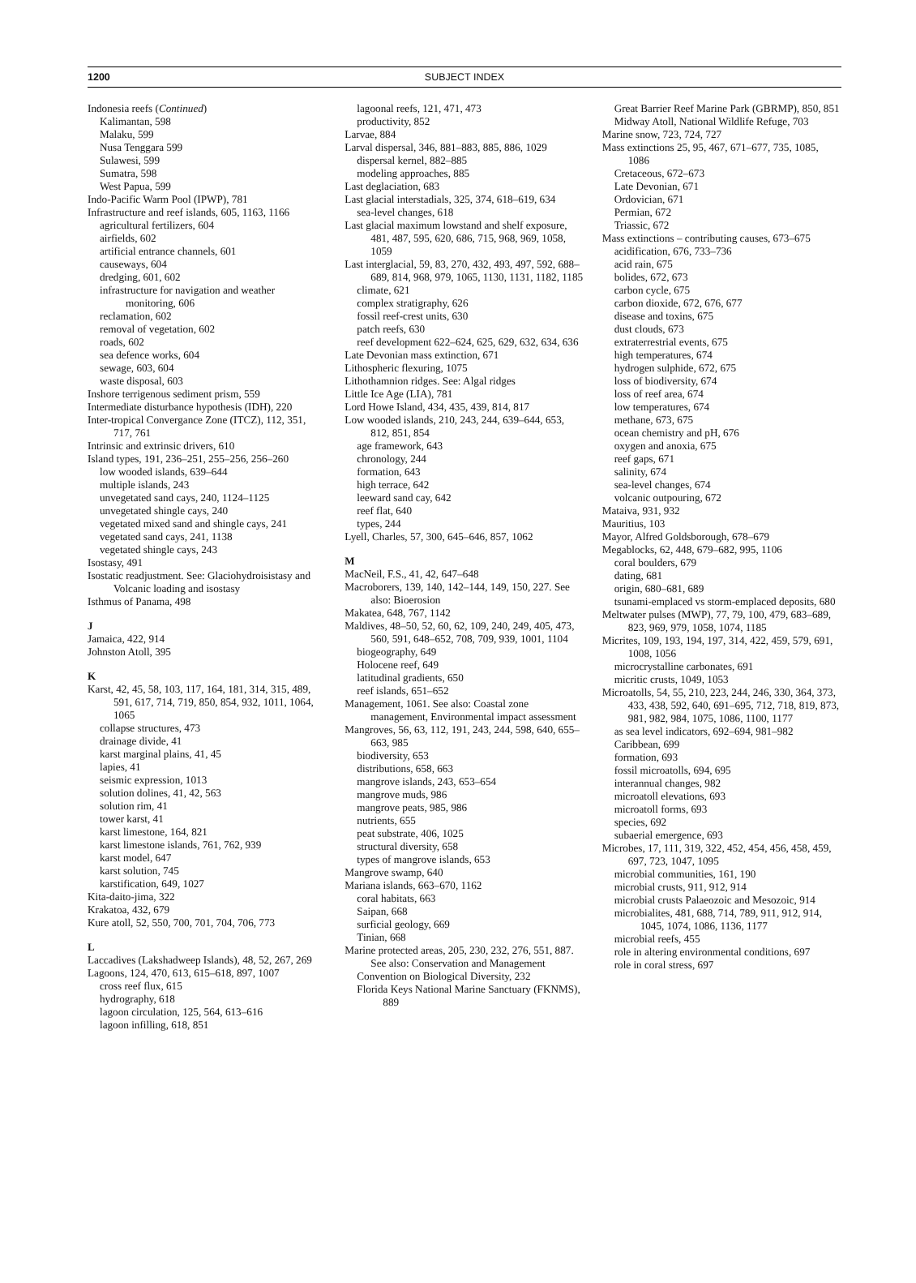1200 SUBJECT INDEX
Indonesia reefs (Continued)
Kalimantan, 598
Malaku, 599
Nusa Tenggara 599
Sulawesi, 599
Sumatra, 598
West Papua, 599
Indo-Pacific Warm Pool (IPWP), 781
Infrastructure and reef islands, 605, 1163, 1166
agricultural fertilizers, 604
airfields, 602
artificial entrance channels, 601
causeways, 604
dredging, 601, 602
infrastructure for navigation and weather monitoring, 606
reclamation, 602
removal of vegetation, 602
roads, 602
sea defence works, 604
sewage, 603, 604
waste disposal, 603
Inshore terrigenous sediment prism, 559
Intermediate disturbance hypothesis (IDH), 220
Inter-tropical Convergance Zone (ITCZ), 112, 351, 717, 761
Intrinsic and extrinsic drivers, 610
Island types, 191, 236–251, 255–256, 256–260
low wooded islands, 639–644
multiple islands, 243
unvegetated sand cays, 240, 1124–1125
unvegetated shingle cays, 240
vegetated mixed sand and shingle cays, 241
vegetated sand cays, 241, 1138
vegetated shingle cays, 243
Isostasy, 491
Isostatic readjustment. See: Glaciohydroisistasy and Volcanic loading and isostasy
Isthmus of Panama, 498
J
Jamaica, 422, 914
Johnston Atoll, 395
K
Karst, 42, 45, 58, 103, 117, 164, 181, 314, 315, 489, 591, 617, 714, 719, 850, 854, 932, 1011, 1064, 1065
collapse structures, 473
drainage divide, 41
karst marginal plains, 41, 45
lapies, 41
seismic expression, 1013
solution dolines, 41, 42, 563
solution rim, 41
tower karst, 41
karst limestone, 164, 821
karst limestone islands, 761, 762, 939
karst model, 647
karst solution, 745
karstification, 649, 1027
Kita-daito-jima, 322
Krakatoa, 432, 679
Kure atoll, 52, 550, 700, 701, 704, 706, 773
L
Laccadives (Lakshadweep Islands), 48, 52, 267, 269
Lagoons, 124, 470, 613, 615–618, 897, 1007
cross reef flux, 615
hydrography, 618
lagoon circulation, 125, 564, 613–616
lagoon infilling, 618, 851
lagoonal reefs, 121, 471, 473
productivity, 852
Larvae, 884
Larval dispersal, 346, 881–883, 885, 886, 1029
dispersal kernel, 882–885
modeling approaches, 885
Last deglaciation, 683
Last glacial interstadials, 325, 374, 618–619, 634
sea-level changes, 618
Last glacial maximum lowstand and shelf exposure, 481, 487, 595, 620, 686, 715, 968, 969, 1058, 1059
Last interglacial, 59, 83, 270, 432, 493, 497, 592, 688–689, 814, 968, 979, 1065, 1130, 1131, 1182, 1185
climate, 621
complex stratigraphy, 626
fossil reef-crest units, 630
patch reefs, 630
reef development 622–624, 625, 629, 632, 634, 636
Late Devonian mass extinction, 671
Lithospheric flexuring, 1075
Lithothamnion ridges. See: Algal ridges
Little Ice Age (LIA), 781
Lord Howe Island, 434, 435, 439, 814, 817
Low wooded islands, 210, 243, 244, 639–644, 653, 812, 851, 854
age framework, 643
chronology, 244
formation, 643
high terrace, 642
leeward sand cay, 642
reef flat, 640
types, 244
Lyell, Charles, 57, 300, 645–646, 857, 1062
M
MacNeil, F.S., 41, 42, 647–648
Macroborers, 139, 140, 142–144, 149, 150, 227. See also: Bioerosion
Makatea, 648, 767, 1142
Maldives, 48–50, 52, 60, 62, 109, 240, 249, 405, 473, 560, 591, 648–652, 708, 709, 939, 1001, 1104
biogeography, 649
Holocene reef, 649
latitudinal gradients, 650
reef islands, 651–652
Management, 1061. See also: Coastal zone management, Environmental impact assessment
Mangroves, 56, 63, 112, 191, 243, 244, 598, 640, 655–663, 985
biodiversity, 653
distributions, 658, 663
mangrove islands, 243, 653–654
mangrove muds, 986
mangrove peats, 985, 986
nutrients, 655
peat substrate, 406, 1025
structural diversity, 658
types of mangrove islands, 653
Mangrove swamp, 640
Mariana islands, 663–670, 1162
coral habitats, 663
Saipan, 668
surficial geology, 669
Tinian, 668
Marine protected areas, 205, 230, 232, 276, 551, 887. See also: Conservation and Management
Convention on Biological Diversity, 232
Florida Keys National Marine Sanctuary (FKNMS), 889
Great Barrier Reef Marine Park (GBRMP), 850, 851
Midway Atoll, National Wildlife Refuge, 703
Marine snow, 723, 724, 727
Mass extinctions 25, 95, 467, 671–677, 735, 1085, 1086
Cretaceous, 672–673
Late Devonian, 671
Ordovician, 671
Permian, 672
Triassic, 672
Mass extinctions – contributing causes, 673–675
acidification, 676, 733–736
acid rain, 675
bolides, 672, 673
carbon cycle, 675
carbon dioxide, 672, 676, 677
disease and toxins, 675
dust clouds, 673
extraterrestrial events, 675
high temperatures, 674
hydrogen sulphide, 672, 675
loss of biodiversity, 674
loss of reef area, 674
low temperatures, 674
methane, 673, 675
ocean chemistry and pH, 676
oxygen and anoxia, 675
reef gaps, 671
salinity, 674
sea-level changes, 674
volcanic outpouring, 672
Mataiva, 931, 932
Mauritius, 103
Mayor, Alfred Goldsborough, 678–679
Megablocks, 62, 448, 679–682, 995, 1106
coral boulders, 679
dating, 681
origin, 680–681, 689
tsunami-emplaced vs storm-emplaced deposits, 680
Meltwater pulses (MWP), 77, 79, 100, 479, 683–689, 823, 969, 979, 1058, 1074, 1185
Micrites, 109, 193, 194, 197, 314, 422, 459, 579, 691, 1008, 1056
microcrystalline carbonates, 691
micritic crusts, 1049, 1053
Microatolls, 54, 55, 210, 223, 244, 246, 330, 364, 373, 433, 438, 592, 640, 691–695, 712, 718, 819, 873, 981, 982, 984, 1075, 1086, 1100, 1177
as sea level indicators, 692–694, 981–982
Caribbean, 699
formation, 693
fossil microatolls, 694, 695
interannual changes, 982
microatoll elevations, 693
microatoll forms, 693
species, 692
subaerial emergence, 693
Microbes, 17, 111, 319, 322, 452, 454, 456, 458, 459, 697, 723, 1047, 1095
microbial communities, 161, 190
microbial crusts, 911, 912, 914
microbial crusts Palaeozoic and Mesozoic, 914
microbialites, 481, 688, 714, 789, 911, 912, 914, 1045, 1074, 1086, 1136, 1177
microbial reefs, 455
role in altering environmental conditions, 697
role in coral stress, 697